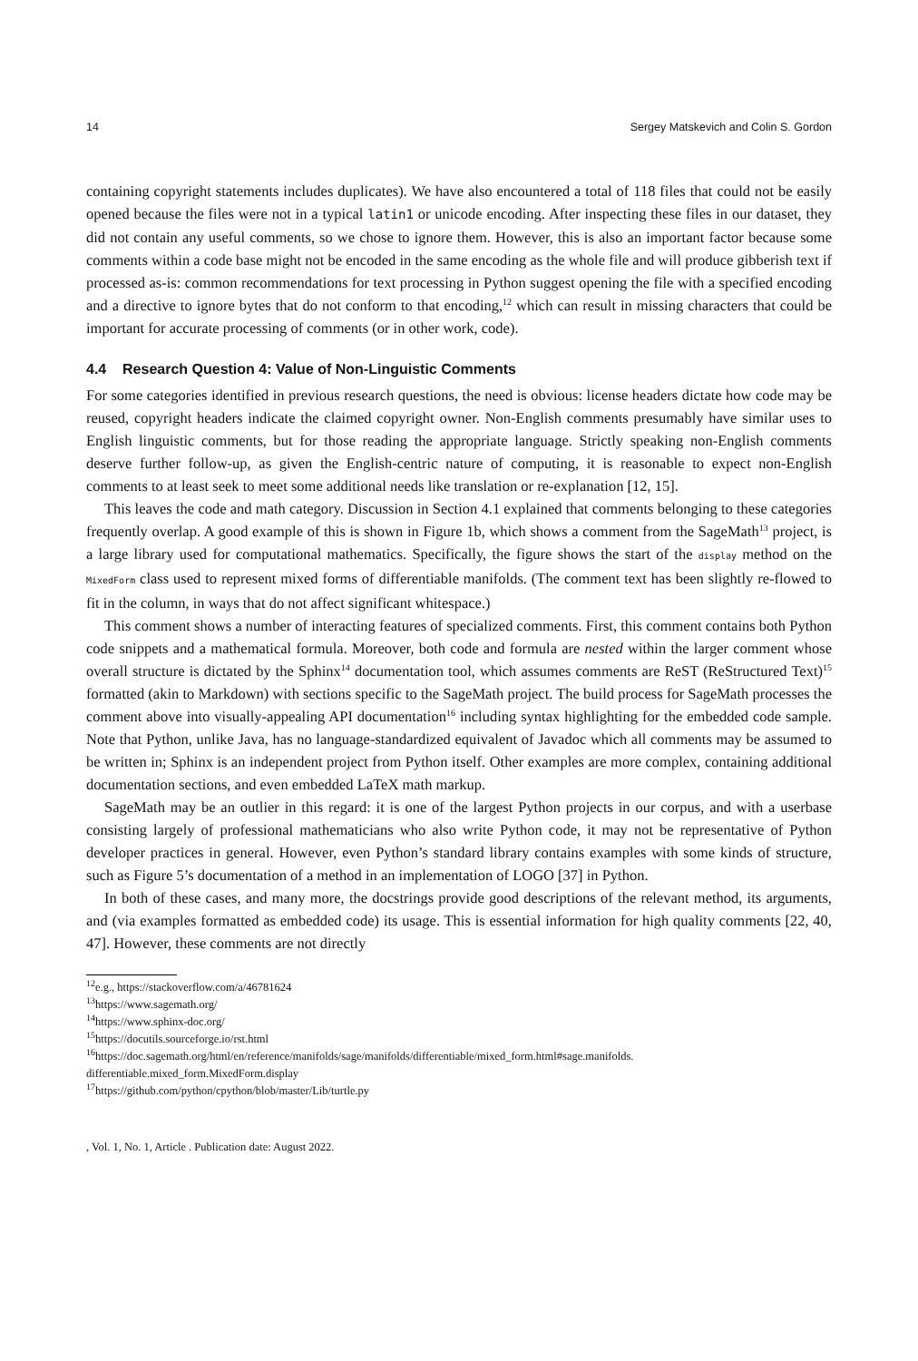14 Sergey Matskevich and Colin S. Gordon
containing copyright statements includes duplicates). We have also encountered a total of 118 files that could not be easily opened because the files were not in a typical latin1 or unicode encoding. After inspecting these files in our dataset, they did not contain any useful comments, so we chose to ignore them. However, this is also an important factor because some comments within a code base might not be encoded in the same encoding as the whole file and will produce gibberish text if processed as-is: common recommendations for text processing in Python suggest opening the file with a specified encoding and a directive to ignore bytes that do not conform to that encoding,<sup>12</sup> which can result in missing characters that could be important for accurate processing of comments (or in other work, code).
4.4 Research Question 4: Value of Non-Linguistic Comments
For some categories identified in previous research questions, the need is obvious: license headers dictate how code may be reused, copyright headers indicate the claimed copyright owner. Non-English comments presumably have similar uses to English linguistic comments, but for those reading the appropriate language. Strictly speaking non-English comments deserve further follow-up, as given the English-centric nature of computing, it is reasonable to expect non-English comments to at least seek to meet some additional needs like translation or re-explanation [12, 15].
This leaves the code and math category. Discussion in Section 4.1 explained that comments belonging to these categories frequently overlap. A good example of this is shown in Figure 1b, which shows a comment from the SageMath<sup>13</sup> project, is a large library used for computational mathematics. Specifically, the figure shows the start of the display method on the MixedForm class used to represent mixed forms of differentiable manifolds. (The comment text has been slightly re-flowed to fit in the column, in ways that do not affect significant whitespace.)
This comment shows a number of interacting features of specialized comments. First, this comment contains both Python code snippets and a mathematical formula. Moreover, both code and formula are nested within the larger comment whose overall structure is dictated by the Sphinx<sup>14</sup> documentation tool, which assumes comments are ReST (ReStructured Text)<sup>15</sup> formatted (akin to Markdown) with sections specific to the SageMath project. The build process for SageMath processes the comment above into visually-appealing API documentation<sup>16</sup> including syntax highlighting for the embedded code sample. Note that Python, unlike Java, has no language-standardized equivalent of Javadoc which all comments may be assumed to be written in; Sphinx is an independent project from Python itself. Other examples are more complex, containing additional documentation sections, and even embedded LaTeX math markup.
SageMath may be an outlier in this regard: it is one of the largest Python projects in our corpus, and with a userbase consisting largely of professional mathematicians who also write Python code, it may not be representative of Python developer practices in general. However, even Python’s standard library contains examples with some kinds of structure, such as Figure 5’s documentation of a method in an implementation of LOGO [37] in Python.
In both of these cases, and many more, the docstrings provide good descriptions of the relevant method, its arguments, and (via examples formatted as embedded code) its usage. This is essential information for high quality comments [22, 40, 47]. However, these comments are not directly
<sup>12</sup> e.g., https://stackoverflow.com/a/46781624
<sup>13</sup> https://www.sagemath.org/
<sup>14</sup> https://www.sphinx-doc.org/
<sup>15</sup> https://docutils.sourceforge.io/rst.html
<sup>16</sup> https://doc.sagemath.org/html/en/reference/manifolds/sage/manifolds/differentiable/mixed_form.html#sage.manifolds. differentiable.mixed_form.MixedForm.display
<sup>17</sup> https://github.com/python/cpython/blob/master/Lib/turtle.py
, Vol. 1, No. 1, Article . Publication date: August 2022.